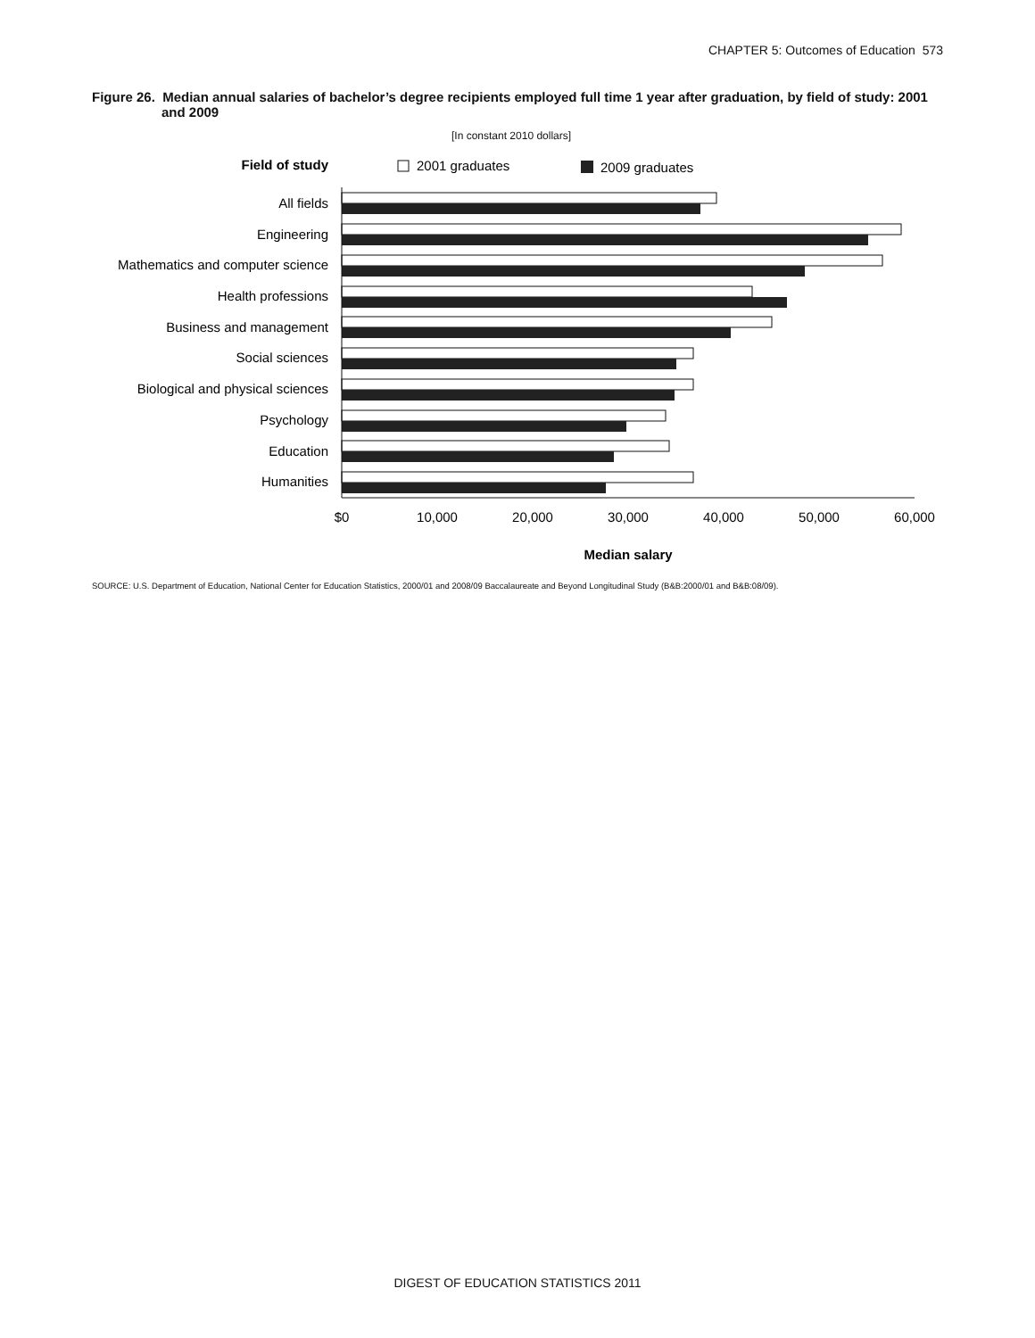CHAPTER 5: Outcomes of Education 573
Figure 26. Median annual salaries of bachelor’s degree recipients employed full time 1 year after graduation, by field of study: 2001
and 2009
[In constant 2010 dollars]
Field of study
2001 graduates
2009 graduates
All fields
Engineering
Mathematics and computer science
Health professions
Business and management
Social sciences
Biological and physical sciences
Psychology
Education
Humanities
$0
10,000
20,000
30,000
40,000
50,000
60,000
Median salary
SOURCE: U.S. Department of Education, National Center for Education Statistics, 2000/01 and 2008/09 Baccalaureate and Beyond Longitudinal Study (B&B:2000/01 and B&B:08/09).
DIGEST OF EDUCATION STATISTICS 2011